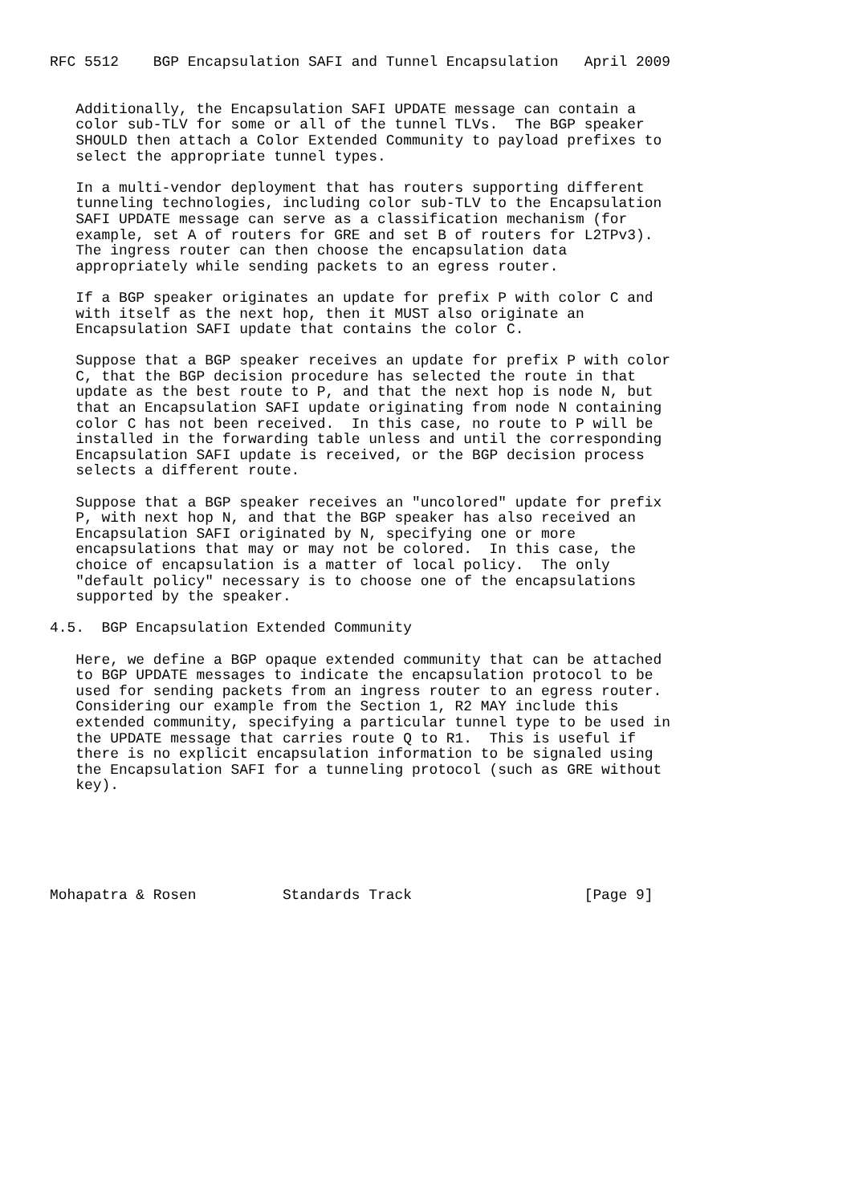RFC 5512    BGP Encapsulation SAFI and Tunnel Encapsulation   April 2009


   Additionally, the Encapsulation SAFI UPDATE message can contain a
   color sub-TLV for some or all of the tunnel TLVs.  The BGP speaker
   SHOULD then attach a Color Extended Community to payload prefixes to
   select the appropriate tunnel types.

   In a multi-vendor deployment that has routers supporting different
   tunneling technologies, including color sub-TLV to the Encapsulation
   SAFI UPDATE message can serve as a classification mechanism (for
   example, set A of routers for GRE and set B of routers for L2TPv3).
   The ingress router can then choose the encapsulation data
   appropriately while sending packets to an egress router.

   If a BGP speaker originates an update for prefix P with color C and
   with itself as the next hop, then it MUST also originate an
   Encapsulation SAFI update that contains the color C.

   Suppose that a BGP speaker receives an update for prefix P with color
   C, that the BGP decision procedure has selected the route in that
   update as the best route to P, and that the next hop is node N, but
   that an Encapsulation SAFI update originating from node N containing
   color C has not been received.  In this case, no route to P will be
   installed in the forwarding table unless and until the corresponding
   Encapsulation SAFI update is received, or the BGP decision process
   selects a different route.

   Suppose that a BGP speaker receives an "uncolored" update for prefix
   P, with next hop N, and that the BGP speaker has also received an
   Encapsulation SAFI originated by N, specifying one or more
   encapsulations that may or may not be colored.  In this case, the
   choice of encapsulation is a matter of local policy.  The only
   "default policy" necessary is to choose one of the encapsulations
   supported by the speaker.

4.5.  BGP Encapsulation Extended Community

   Here, we define a BGP opaque extended community that can be attached
   to BGP UPDATE messages to indicate the encapsulation protocol to be
   used for sending packets from an ingress router to an egress router.
   Considering our example from the Section 1, R2 MAY include this
   extended community, specifying a particular tunnel type to be used in
   the UPDATE message that carries route Q to R1.  This is useful if
   there is no explicit encapsulation information to be signaled using
   the Encapsulation SAFI for a tunneling protocol (such as GRE without
   key).






Mohapatra & Rosen          Standards Track                    [Page 9]